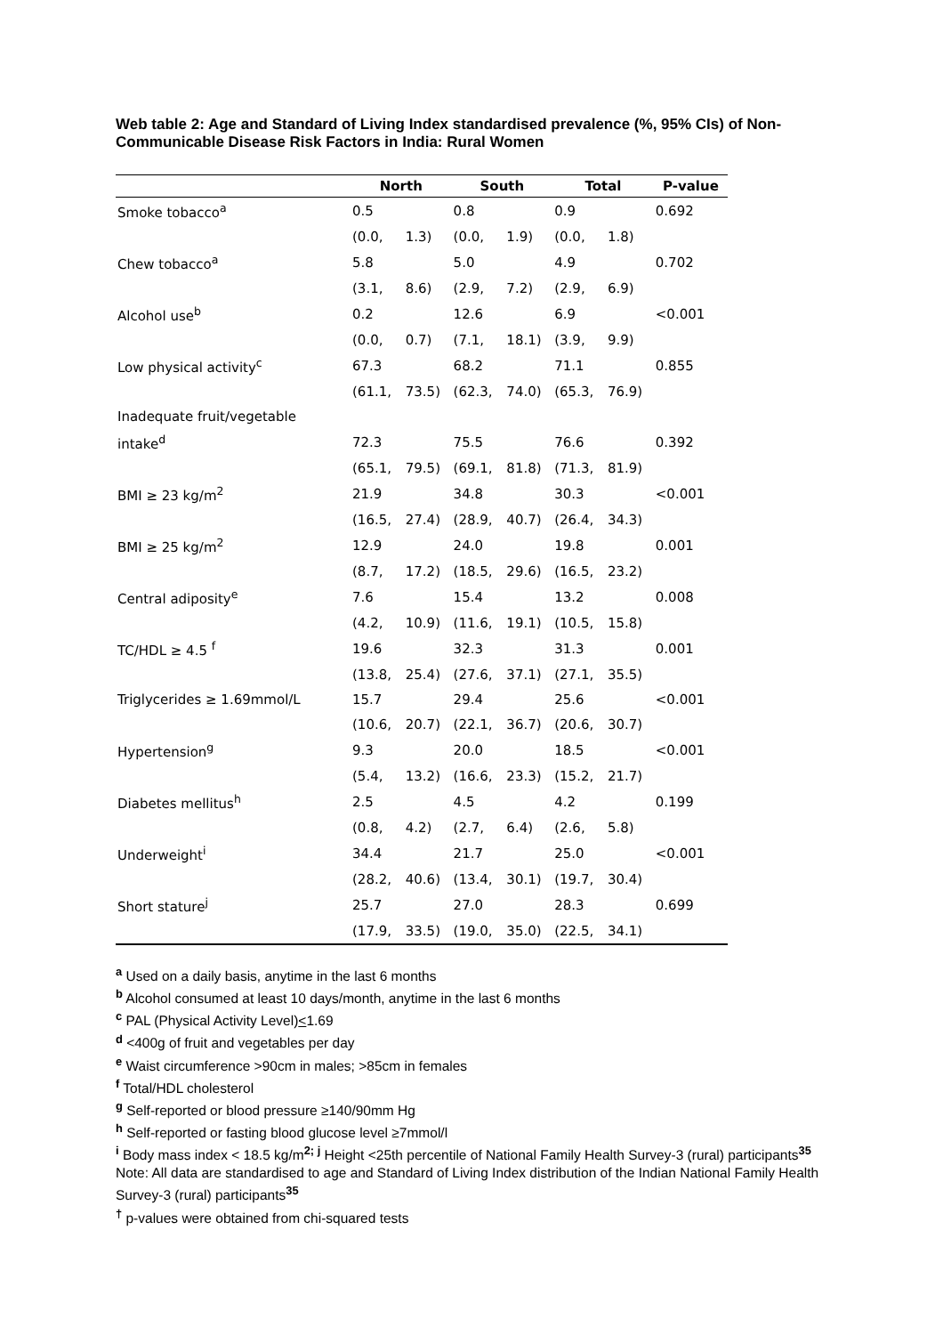Web table 2: Age and Standard of Living Index standardised prevalence (%, 95% CIs) of Non-Communicable Disease Risk Factors in India: Rural Women
| | North | | South | | Total | | P-value |
| --- | --- | --- | --- | --- | --- | --- | --- |
| Smoke tobacco<sup>a</sup> | 0.5 | | 0.8 | | 0.9 | | 0.692 |
| | (0.0, | 1.3) | (0.0, | 1.9) | (0.0, | 1.8) | |
| Chew tobacco<sup>a</sup> | 5.8 | | 5.0 | | 4.9 | | 0.702 |
| | (3.1, | 8.6) | (2.9, | 7.2) | (2.9, | 6.9) | |
| Alcohol use<sup>b</sup> | 0.2 | | 12.6 | | 6.9 | | <0.001 |
| | (0.0, | 0.7) | (7.1, | 18.1) | (3.9, | 9.9) | |
| Low physical activity<sup>c</sup> | 67.3 | | 68.2 | | 71.1 | | 0.855 |
| | (61.1, | 73.5) | (62.3, | 74.0) | (65.3, | 76.9) | |
| Inadequate fruit/vegetable | | | | | | | |
| intake<sup>d</sup> | 72.3 | | 75.5 | | 76.6 | | 0.392 |
| | (65.1, | 79.5) | (69.1, | 81.8) | (71.3, | 81.9) | |
| BMI ≥ 23 kg/m<sup>2</sup> | 21.9 | | 34.8 | | 30.3 | | <0.001 |
| | (16.5, | 27.4) | (28.9, | 40.7) | (26.4, | 34.3) | |
| BMI ≥ 25 kg/m<sup>2</sup> | 12.9 | | 24.0 | | 19.8 | | 0.001 |
| | (8.7, | 17.2) | (18.5, | 29.6) | (16.5, | 23.2) | |
| Central adiposity<sup>e</sup> | 7.6 | | 15.4 | | 13.2 | | 0.008 |
| | (4.2, | 10.9) | (11.6, | 19.1) | (10.5, | 15.8) | |
| TC/HDL ≥ 4.5 <sup>f</sup> | 19.6 | | 32.3 | | 31.3 | | 0.001 |
| | (13.8, | 25.4) | (27.6, | 37.1) | (27.1, | 35.5) | |
| Triglycerides ≥ 1.69mmol/L | 15.7 | | 29.4 | | 25.6 | | <0.001 |
| | (10.6, | 20.7) | (22.1, | 36.7) | (20.6, | 30.7) | |
| Hypertension<sup>g</sup> | 9.3 | | 20.0 | | 18.5 | | <0.001 |
| | (5.4, | 13.2) | (16.6, | 23.3) | (15.2, | 21.7) | |
| Diabetes mellitus<sup>h</sup> | 2.5 | | 4.5 | | 4.2 | | 0.199 |
| | (0.8, | 4.2) | (2.7, | 6.4) | (2.6, | 5.8) | |
| Underweight<sup>i</sup> | 34.4 | | 21.7 | | 25.0 | | <0.001 |
| | (28.2, | 40.6) | (13.4, | 30.1) | (19.7, | 30.4) | |
| Short stature<sup>j</sup> | 25.7 | | 27.0 | | 28.3 | | 0.699 |
| | (17.9, | 33.5) | (19.0, | 35.0) | (22.5, | 34.1) | |
<sup>a</sup> Used on a daily basis, anytime in the last 6 months
<sup>b</sup> Alcohol consumed at least 10 days/month, anytime in the last 6 months
<sup>c</sup> PAL (Physical Activity Level)<1.69
<sup>d</sup> <400g of fruit and vegetables per day
<sup>e</sup> Waist circumference >90cm in males; >85cm in females
<sup>f</sup> Total/HDL cholesterol
<sup>g</sup> Self-reported or blood pressure ≥140/90mm Hg
<sup>h</sup> Self-reported or fasting blood glucose level ≥7mmol/l
<sup>i</sup> Body mass index < 18.5 kg/m<sup>2; j</sup> Height <25th percentile of National Family Health Survey-3 (rural) participants<sup>35</sup>
Note: All data are standardised to age and Standard of Living Index distribution of the Indian National Family Health Survey-3 (rural) participants<sup>35</sup>
<sup>†</sup> p-values were obtained from chi-squared tests